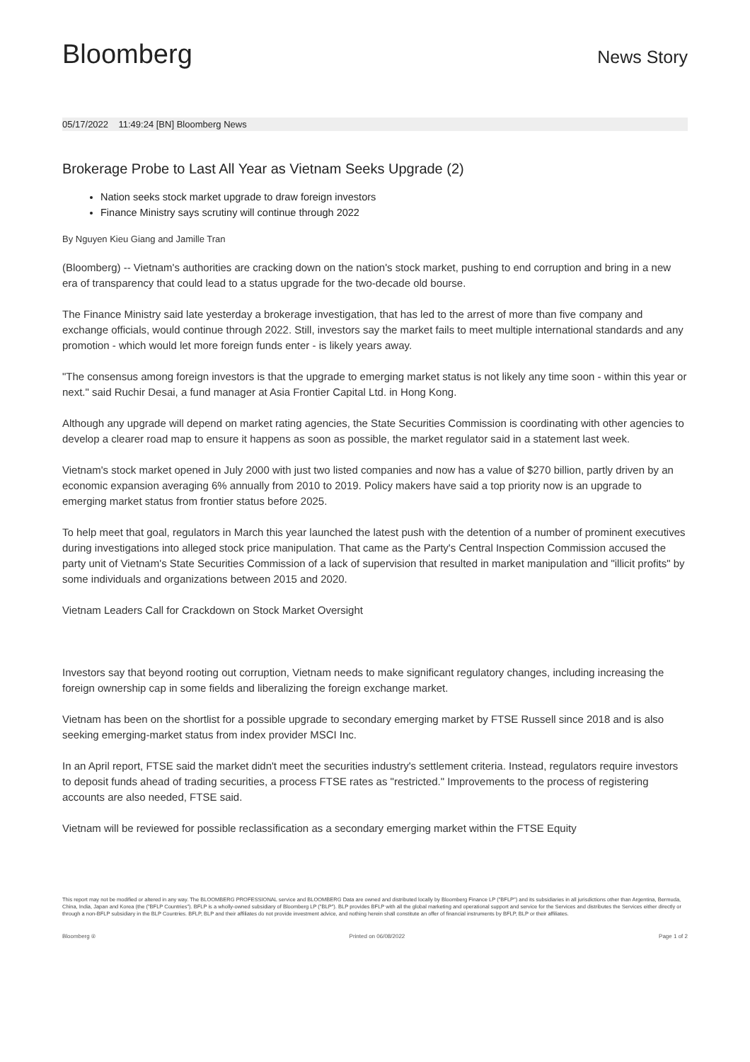Bloomberg
News Story
05/17/2022 11:49:24 [BN] Bloomberg News
Brokerage Probe to Last All Year as Vietnam Seeks Upgrade (2)
Nation seeks stock market upgrade to draw foreign investors
Finance Ministry says scrutiny will continue through 2022
By Nguyen Kieu Giang and Jamille Tran
(Bloomberg) -- Vietnam's authorities are cracking down on the nation's stock market, pushing to end corruption and bring in a new era of transparency that could lead to a status upgrade for the two-decade old bourse.
The Finance Ministry said late yesterday a brokerage investigation, that has led to the arrest of more than five company and exchange officials, would continue through 2022. Still, investors say the market fails to meet multiple international standards and any promotion - which would let more foreign funds enter - is likely years away.
"The consensus among foreign investors is that the upgrade to emerging market status is not likely any time soon - within this year or next." said Ruchir Desai, a fund manager at Asia Frontier Capital Ltd. in Hong Kong.
Although any upgrade will depend on market rating agencies, the State Securities Commission is coordinating with other agencies to develop a clearer road map to ensure it happens as soon as possible, the market regulator said in a statement last week.
Vietnam's stock market opened in July 2000 with just two listed companies and now has a value of $270 billion, partly driven by an economic expansion averaging 6% annually from 2010 to 2019. Policy makers have said a top priority now is an upgrade to emerging market status from frontier status before 2025.
To help meet that goal, regulators in March this year launched the latest push with the detention of a number of prominent executives during investigations into alleged stock price manipulation. That came as the Party's Central Inspection Commission accused the party unit of Vietnam's State Securities Commission of a lack of supervision that resulted in market manipulation and "illicit profits" by some individuals and organizations between 2015 and 2020.
Vietnam Leaders Call for Crackdown on Stock Market Oversight
Investors say that beyond rooting out corruption, Vietnam needs to make significant regulatory changes, including increasing the foreign ownership cap in some fields and liberalizing the foreign exchange market.
Vietnam has been on the shortlist for a possible upgrade to secondary emerging market by FTSE Russell since 2018 and is also seeking emerging-market status from index provider MSCI Inc.
In an April report, FTSE said the market didn't meet the securities industry's settlement criteria. Instead, regulators require investors to deposit funds ahead of trading securities, a process FTSE rates as "restricted." Improvements to the process of registering accounts are also needed, FTSE said.
Vietnam will be reviewed for possible reclassification as a secondary emerging market within the FTSE Equity
This report may not be modified or altered in any way. The BLOOMBERG PROFESSIONAL service and BLOOMBERG Data are owned and distributed locally by Bloomberg Finance LP ("BFLP") and its subsidiaries in all jurisdictions other than Argentina, Bermuda, China, India, Japan and Korea (the ("BFLP Countries"). BFLP is a wholly-owned subsidiary of Bloomberg LP ("BLP"). BLP provides BFLP with all the global marketing and operational support and service for the Services and distributes the Services either directly or through a non-BFLP subsidiary in the BLP Countries. BFLP, BLP and their affiliates do not provide investment advice, and nothing herein shall constitute an offer of financial instruments by BFLP, BLP or their affiliates.
Bloomberg ® Printed on 06/08/2022 Page 1 of 2